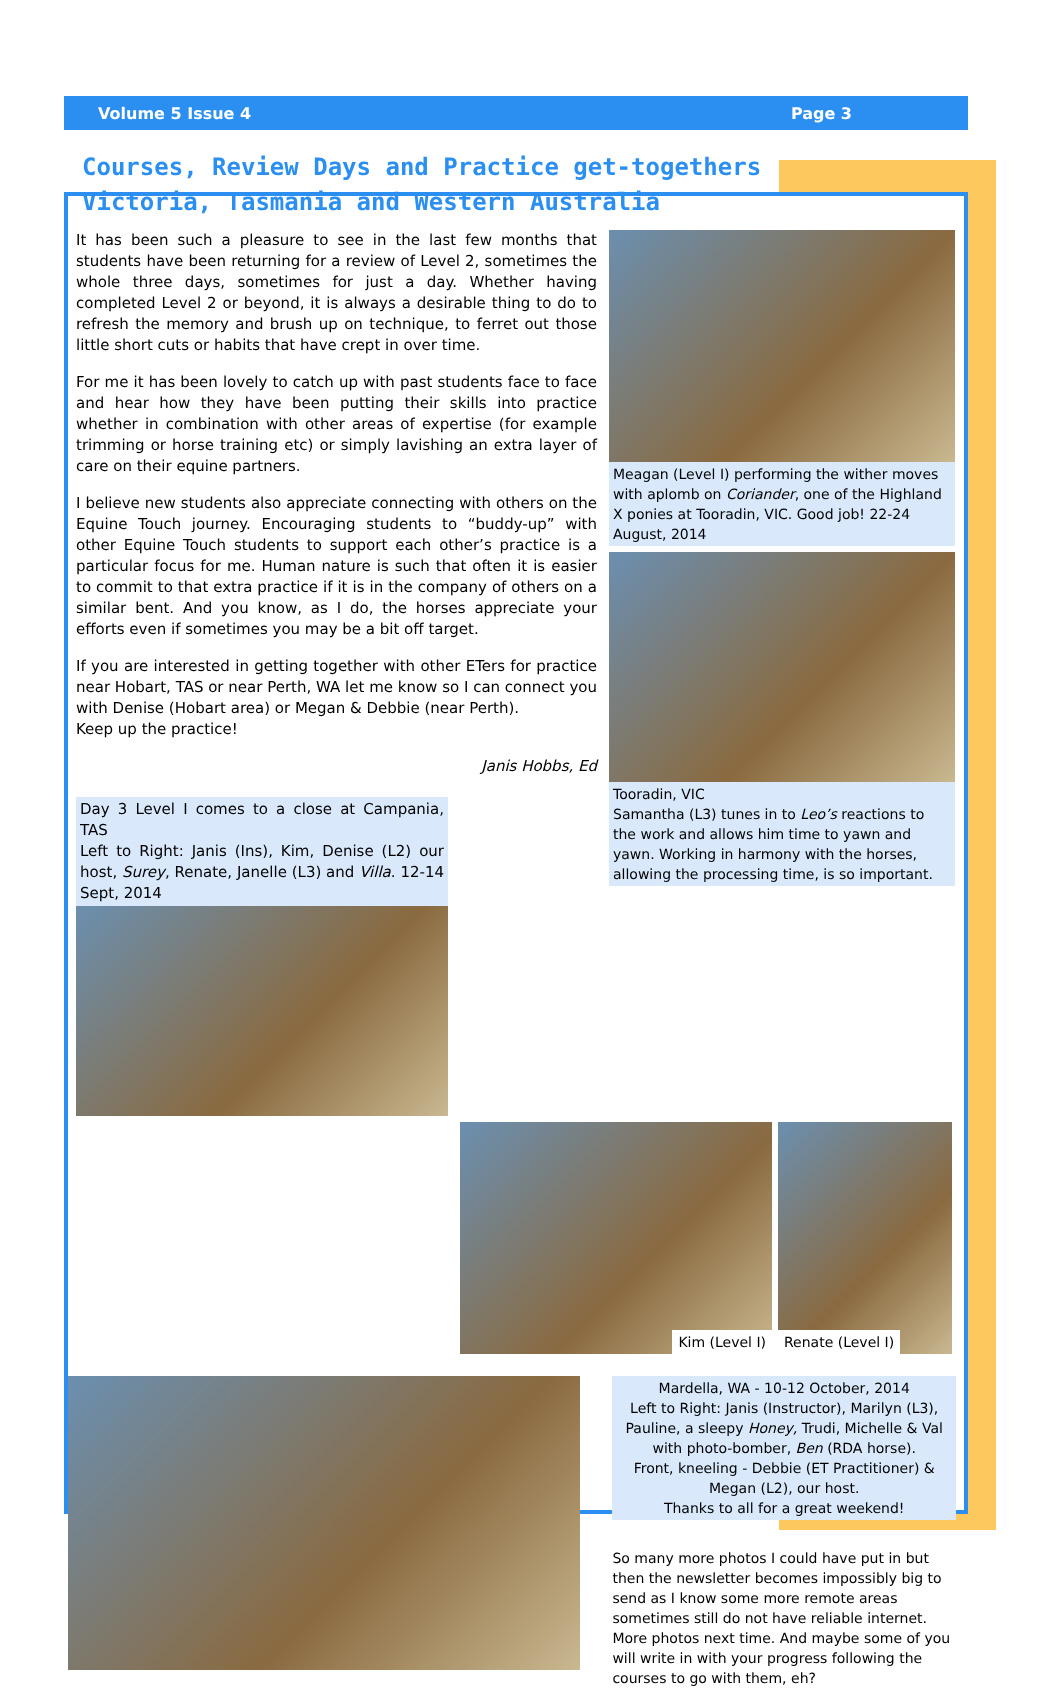Volume 5 Issue 4 Page 3
Courses, Review Days and Practice get-togethers
Victoria, Tasmania and Western Australia
It has been such a pleasure to see in the last few months that students have been returning for a review of Level 2, sometimes the whole three days, sometimes for just a day. Whether having completed Level 2 or beyond, it is always a desirable thing to do to refresh the memory and brush up on technique, to ferret out those little short cuts or habits that have crept in over time.
For me it has been lovely to catch up with past students face to face and hear how they have been putting their skills into practice whether in combination with other areas of expertise (for example trimming or horse training etc) or simply lavishing an extra layer of care on their equine partners.
I believe new students also appreciate connecting with others on the Equine Touch journey. Encouraging students to “buddy-up” with other Equine Touch students to support each other’s practice is a particular focus for me. Human nature is such that often it is easier to commit to that extra practice if it is in the company of others on a similar bent. And you know, as I do, the horses appreciate your efforts even if sometimes you may be a bit off target.
If you are interested in getting together with other ETers for practice near Hobart, TAS or near Perth, WA let me know so I can connect you with Denise (Hobart area) or Megan & Debbie (near Perth).
Keep up the practice!
Janis Hobbs, Ed
Day 3 Level I comes to a close at Campania, TAS
Left to Right: Janis (Ins), Kim, Denise (L2) our host, Surey, Renate, Janelle (L3) and Villa. 12-14 Sept, 2014
Meagan (Level I) performing the wither moves with aplomb on Coriander, one of the Highland X ponies at Tooradin, VIC. Good job! 22-24 August, 2014
Tooradin, VIC
Samantha (L3) tunes in to Leo’s reactions to the work and allows him time to yawn and yawn. Working in harmony with the horses, allowing the processing time, is so important.
Kim (Level I) Renate (Level I)
Mardella, WA - 10-12 October, 2014
Left to Right: Janis (Instructor), Marilyn (L3), Pauline, a sleepy Honey, Trudi, Michelle & Val with photo-bomber, Ben (RDA horse).
Front, kneeling - Debbie (ET Practitioner) & Megan (L2), our host.
Thanks to all for a great weekend!
So many more photos I could have put in but then the newsletter becomes impossibly big to send as I know some more remote areas sometimes still do not have reliable internet. More photos next time. And maybe some of you will write in with your progress following the courses to go with them, eh?